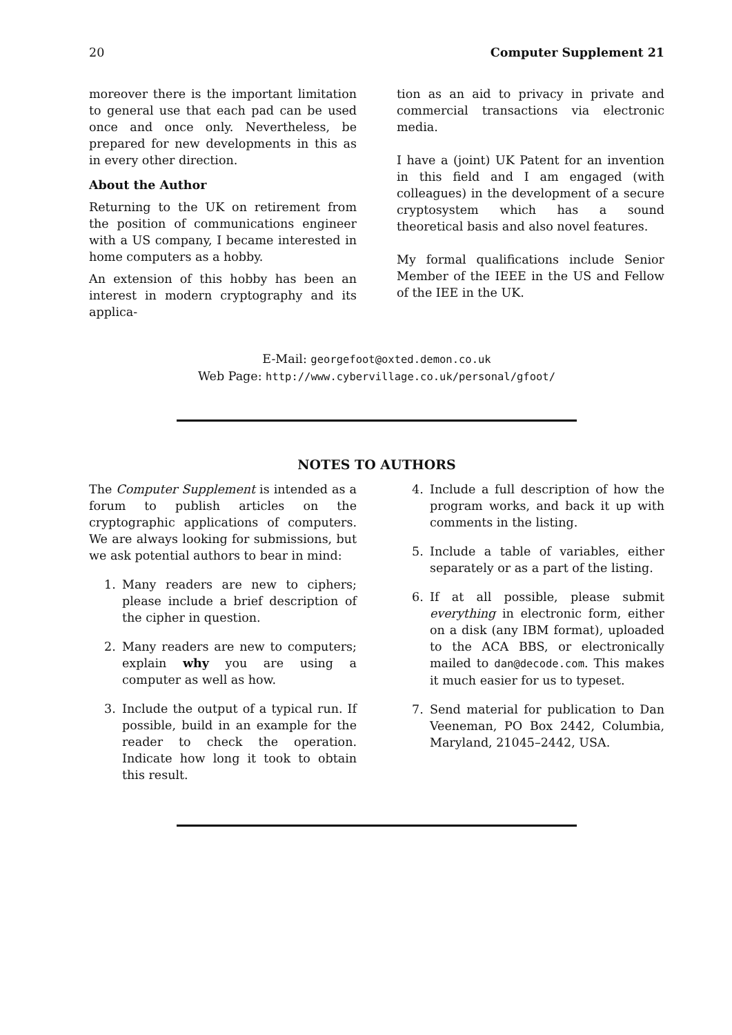20 Computer Supplement 21
moreover there is the important limitation to general use that each pad can be used once and once only. Nevertheless, be prepared for new developments in this as in every other direction.
About the Author
Returning to the UK on retirement from the position of communications engineer with a US company, I became interested in home computers as a hobby.
An extension of this hobby has been an interest in modern cryptography and its applica-
tion as an aid to privacy in private and commercial transactions via electronic media.
I have a (joint) UK Patent for an invention in this field and I am engaged (with colleagues) in the development of a secure cryptosystem which has a sound theoretical basis and also novel features.
My formal qualifications include Senior Member of the IEEE in the US and Fellow of the IEE in the UK.
E-Mail: georgefoot@oxted.demon.co.uk
Web Page: http://www.cybervillage.co.uk/personal/gfoot/
NOTES TO AUTHORS
The Computer Supplement is intended as a forum to publish articles on the cryptographic applications of computers. We are always looking for submissions, but we ask potential authors to bear in mind:
1. Many readers are new to ciphers; please include a brief description of the cipher in question.
2. Many readers are new to computers; explain why you are using a computer as well as how.
3. Include the output of a typical run. If possible, build in an example for the reader to check the operation. Indicate how long it took to obtain this result.
4. Include a full description of how the program works, and back it up with comments in the listing.
5. Include a table of variables, either separately or as a part of the listing.
6. If at all possible, please submit everything in electronic form, either on a disk (any IBM format), uploaded to the ACA BBS, or electronically mailed to dan@decode.com. This makes it much easier for us to typeset.
7. Send material for publication to Dan Veeneman, PO Box 2442, Columbia, Maryland, 21045–2442, USA.